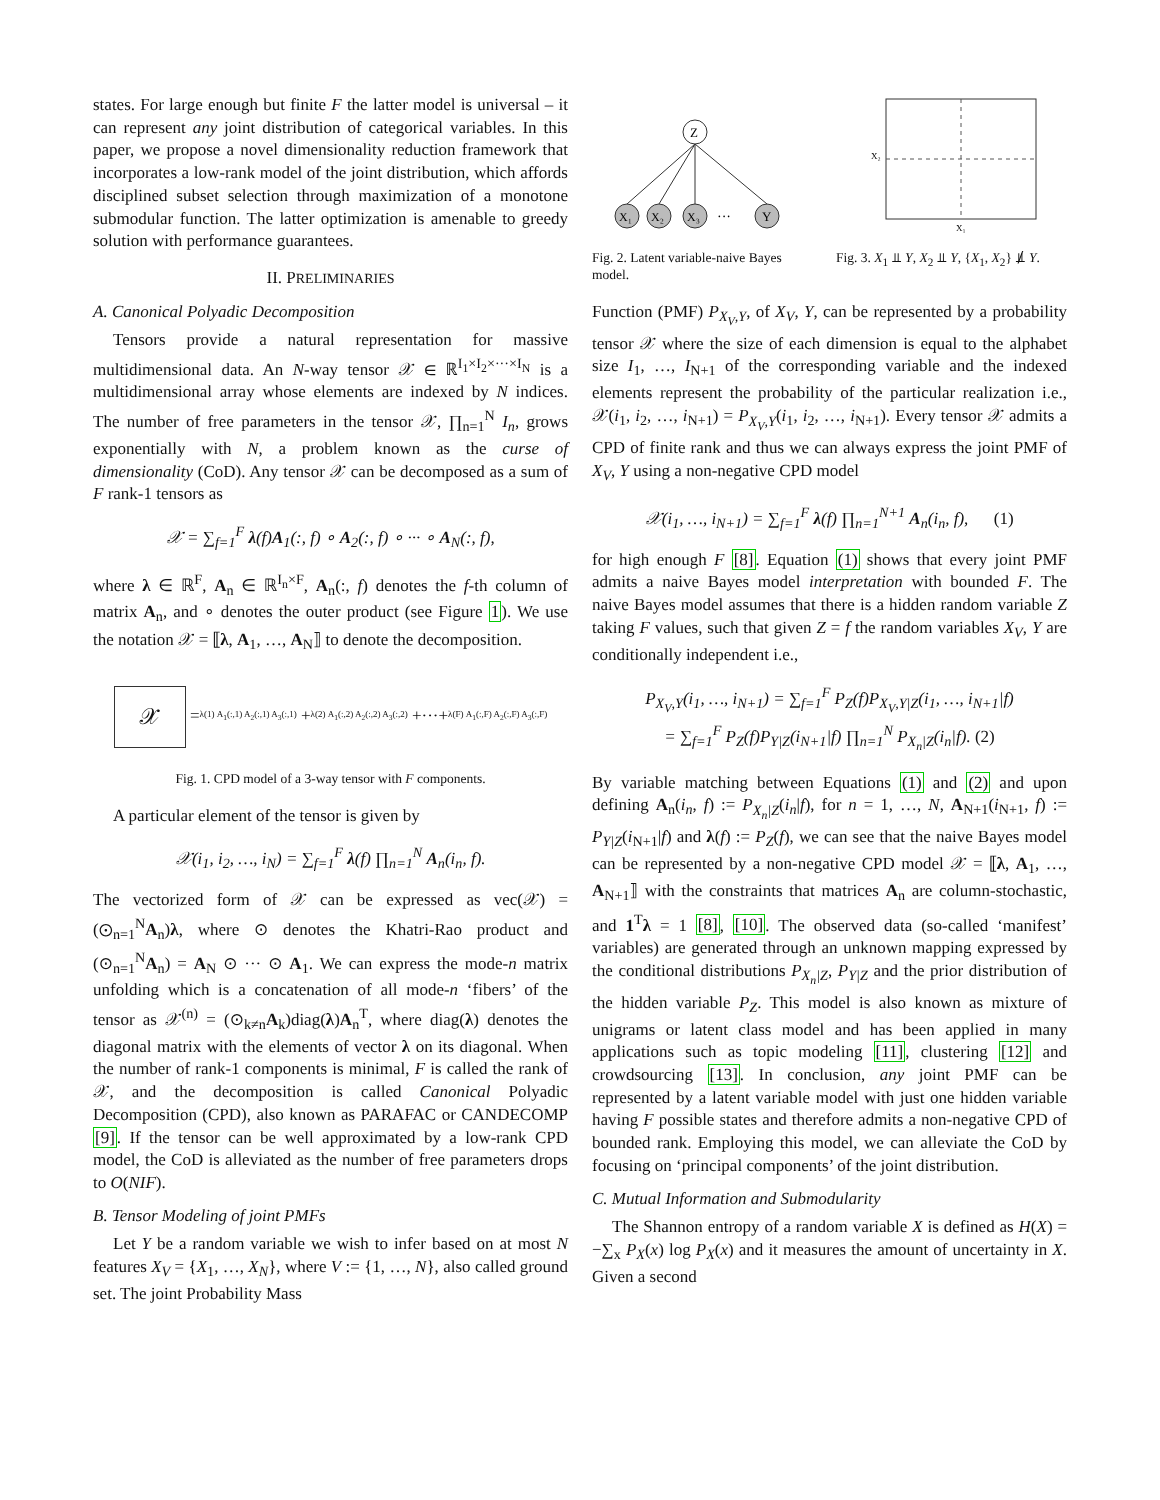states. For large enough but finite F the latter model is universal – it can represent any joint distribution of categorical variables. In this paper, we propose a novel dimensionality reduction framework that incorporates a low-rank model of the joint distribution, which affords disciplined subset selection through maximization of a monotone submodular function. The latter optimization is amenable to greedy solution with performance guarantees.
II. PRELIMINARIES
A. Canonical Polyadic Decomposition
Tensors provide a natural representation for massive multidimensional data. An N-way tensor 𝒳 ∈ ℝ<sup>I<sub>1</sub>×I<sub>2</sub>×···×I<sub>N</sub></sup> is a multidimensional array whose elements are indexed by N indices. The number of free parameters in the tensor 𝒳, ∏<sub>n=1</sub><sup>N</sup> I<sub>n</sub>, grows exponentially with N, a problem known as the curse of dimensionality (CoD). Any tensor 𝒳 can be decomposed as a sum of F rank-1 tensors as
𝒳 = ∑<sub>f=1</sub><sup>F</sup> λ(f)A<sub>1</sub>(:, f) ∘ A<sub>2</sub>(:, f) ∘ ··· ∘ A<sub>N</sub>(:, f),
where λ ∈ ℝ<sup>F</sup>, A<sub>n</sub> ∈ ℝ<sup>I<sub>n</sub>×F</sup>, A<sub>n</sub>(:, f) denotes the f-th column of matrix A<sub>n</sub>, and ∘ denotes the outer product (see Figure 1). We use the notation 𝒳 = ⟦λ, A<sub>1</sub>, …, A<sub>N</sub>⟧ to denote the decomposition.
𝒳 = λ(1) A<sub>1</sub>(:,1) A<sub>2</sub>(:,1) A<sub>3</sub>(:,1) + λ(2) A<sub>1</sub>(:,2) A<sub>2</sub>(:,2) A<sub>3</sub>(:,2) +···+ λ(F) A<sub>1</sub>(:,F) A<sub>2</sub>(:,F) A<sub>3</sub>(:,F)
Fig. 1. CPD model of a 3-way tensor with F components.
A particular element of the tensor is given by
𝒳(i<sub>1</sub>, i<sub>2</sub>, …, i<sub>N</sub>) = ∑<sub>f=1</sub><sup>F</sup> λ(f) ∏<sub>n=1</sub><sup>N</sup> A<sub>n</sub>(i<sub>n</sub>, f).
The vectorized form of 𝒳 can be expressed as vec(𝒳) = (⊙<sub>n=1</sub><sup>N</sup>A<sub>n</sub>)λ, where ⊙ denotes the Khatri-Rao product and (⊙<sub>n=1</sub><sup>N</sup>A<sub>n</sub>) = A<sub>N</sub> ⊙ ··· ⊙ A<sub>1</sub>. We can express the mode-n matrix unfolding which is a concatenation of all mode-n ‘fibers’ of the tensor as 𝒳<sup>(n)</sup> = (⊙<sub>k≠n</sub>A<sub>k</sub>)diag(λ)A<sub>n</sub><sup>T</sup>, where diag(λ) denotes the diagonal matrix with the elements of vector λ on its diagonal. When the number of rank-1 components is minimal, F is called the rank of 𝒳, and the decomposition is called Canonical Polyadic Decomposition (CPD), also known as PARAFAC or CANDECOMP [9]. If the tensor can be well approximated by a low-rank CPD model, the CoD is alleviated as the number of free parameters drops to O(NIF).
B. Tensor Modeling of joint PMFs
Let Y be a random variable we wish to infer based on at most N features X<sub>V</sub> = {X<sub>1</sub>, …, X<sub>N</sub>}, where V := {1, …, N}, also called ground set. The joint Probability Mass
Z
X₁
X₂
X₃
···
Y
Fig. 2. Latent variable-naive Bayes model.
X₂
X₁
Fig. 3. X<sub>1</sub> ⫫ Y, X<sub>2</sub> ⫫ Y, {X<sub>1</sub>, X<sub>2</sub>} ⫫̸ Y.
Function (PMF) P<sub>X<sub>V</sub>,Y</sub>, of X<sub>V</sub>, Y, can be represented by a probability tensor 𝒳 where the size of each dimension is equal to the alphabet size I<sub>1</sub>, …, I<sub>N+1</sub> of the corresponding variable and the indexed elements represent the probability of the particular realization i.e., 𝒳(i<sub>1</sub>, i<sub>2</sub>, …, i<sub>N+1</sub>) = P<sub>X<sub>V</sub>,Y</sub>(i<sub>1</sub>, i<sub>2</sub>, …, i<sub>N+1</sub>). Every tensor 𝒳 admits a CPD of finite rank and thus we can always express the joint PMF of X<sub>V</sub>, Y using a non-negative CPD model
𝒳(i<sub>1</sub>, …, i<sub>N+1</sub>) = ∑<sub>f=1</sub><sup>F</sup> λ(f) ∏<sub>n=1</sub><sup>N+1</sup> A<sub>n</sub>(i<sub>n</sub>, f), (1)
for high enough F [8]. Equation (1) shows that every joint PMF admits a naive Bayes model interpretation with bounded F. The naive Bayes model assumes that there is a hidden random variable Z taking F values, such that given Z = f the random variables X<sub>V</sub>, Y are conditionally independent i.e.,
P<sub>X<sub>V</sub>,Y</sub>(i<sub>1</sub>, …, i<sub>N+1</sub>) = ∑<sub>f=1</sub><sup>F</sup> P<sub>Z</sub>(f)P<sub>X<sub>V</sub>,Y|Z</sub>(i<sub>1</sub>, …, i<sub>N+1</sub>|f)
= ∑<sub>f=1</sub><sup>F</sup> P<sub>Z</sub>(f)P<sub>Y|Z</sub>(i<sub>N+1</sub>|f) ∏<sub>n=1</sub><sup>N</sup> P<sub>X<sub>n</sub>|Z</sub>(i<sub>n</sub>|f). (2)
By variable matching between Equations (1) and (2) and upon defining A<sub>n</sub>(i<sub>n</sub>, f) := P<sub>X<sub>n</sub>|Z</sub>(i<sub>n</sub>|f), for n = 1, …, N, A<sub>N+1</sub>(i<sub>N+1</sub>, f) := P<sub>Y|Z</sub>(i<sub>N+1</sub>|f) and λ(f) := P<sub>Z</sub>(f), we can see that the naive Bayes model can be represented by a non-negative CPD model 𝒳 = ⟦λ, A<sub>1</sub>, …, A<sub>N+1</sub>⟧ with the constraints that matrices A<sub>n</sub> are column-stochastic, and 1<sup>T</sup>λ = 1 [8], [10]. The observed data (so-called ‘manifest’ variables) are generated through an unknown mapping expressed by the conditional distributions P<sub>X<sub>n</sub>|Z</sub>, P<sub>Y|Z</sub> and the prior distribution of the hidden variable P<sub>Z</sub>. This model is also known as mixture of unigrams or latent class model and has been applied in many applications such as topic modeling [11], clustering [12] and crowdsourcing [13]. In conclusion, any joint PMF can be represented by a latent variable model with just one hidden variable having F possible states and therefore admits a non-negative CPD of bounded rank. Employing this model, we can alleviate the CoD by focusing on ‘principal components’ of the joint distribution.
C. Mutual Information and Submodularity
The Shannon entropy of a random variable X is defined as H(X) = −∑<sub>x</sub> P<sub>X</sub>(x) log P<sub>X</sub>(x) and it measures the amount of uncertainty in X. Given a second